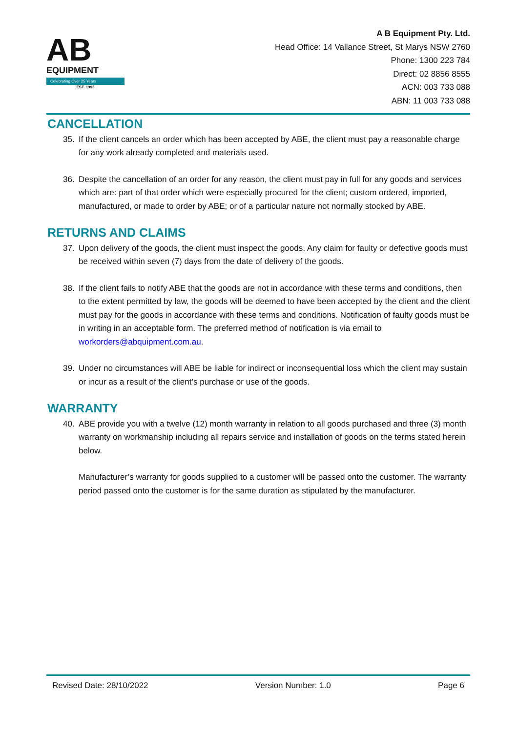AB
EQUIPMENT
Celebrating Over 25 Years
EST. 1993
A B Equipment Pty. Ltd.
Head Office: 14 Vallance Street, St Marys NSW 2760
Phone: 1300 223 784
Direct: 02 8856 8555
ACN: 003 733 088
ABN: 11 003 733 088
CANCELLATION
35. If the client cancels an order which has been accepted by ABE, the client must pay a reasonable charge for any work already completed and materials used.
36. Despite the cancellation of an order for any reason, the client must pay in full for any goods and services which are: part of that order which were especially procured for the client; custom ordered, imported, manufactured, or made to order by ABE; or of a particular nature not normally stocked by ABE.
RETURNS AND CLAIMS
37. Upon delivery of the goods, the client must inspect the goods. Any claim for faulty or defective goods must be received within seven (7) days from the date of delivery of the goods.
38. If the client fails to notify ABE that the goods are not in accordance with these terms and conditions, then to the extent permitted by law, the goods will be deemed to have been accepted by the client and the client must pay for the goods in accordance with these terms and conditions. Notification of faulty goods must be in writing in an acceptable form. The preferred method of notification is via email to workorders@abquipment.com.au.
39. Under no circumstances will ABE be liable for indirect or inconsequential loss which the client may sustain or incur as a result of the client’s purchase or use of the goods.
WARRANTY
40. ABE provide you with a twelve (12) month warranty in relation to all goods purchased and three (3) month warranty on workmanship including all repairs service and installation of goods on the terms stated herein below.
Manufacturer’s warranty for goods supplied to a customer will be passed onto the customer. The warranty period passed onto the customer is for the same duration as stipulated by the manufacturer.
Revised Date: 28/10/2022 Version Number: 1.0 Page 6